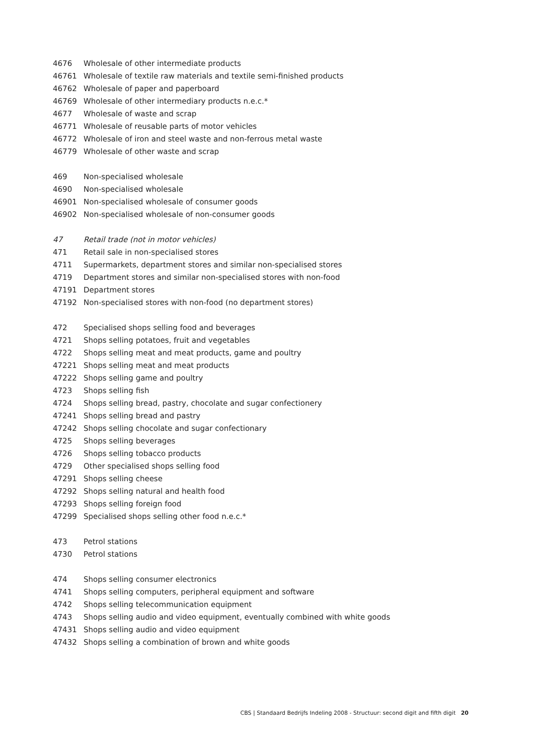4676 Wholesale of other intermediate products
46761 Wholesale of textile raw materials and textile semi-finished products
46762 Wholesale of paper and paperboard
46769 Wholesale of other intermediary products n.e.c.*
4677 Wholesale of waste and scrap
46771 Wholesale of reusable parts of motor vehicles
46772 Wholesale of iron and steel waste and non-ferrous metal waste
46779 Wholesale of other waste and scrap
469 Non-specialised wholesale
4690 Non-specialised wholesale
46901 Non-specialised wholesale of consumer goods
46902 Non-specialised wholesale of non-consumer goods
47 Retail trade (not in motor vehicles)
471 Retail sale in non-specialised stores
4711 Supermarkets, department stores and similar non-specialised stores
4719 Department stores and similar non-specialised stores with non-food
47191 Department stores
47192 Non-specialised stores with non-food (no department stores)
472 Specialised shops selling food and beverages
4721 Shops selling potatoes, fruit and vegetables
4722 Shops selling meat and meat products, game and poultry
47221 Shops selling meat and meat products
47222 Shops selling game and poultry
4723 Shops selling fish
4724 Shops selling bread, pastry, chocolate and sugar confectionery
47241 Shops selling bread and pastry
47242 Shops selling chocolate and sugar confectionary
4725 Shops selling beverages
4726 Shops selling tobacco products
4729 Other specialised shops selling food
47291 Shops selling cheese
47292 Shops selling natural and health food
47293 Shops selling foreign food
47299 Specialised shops selling other food n.e.c.*
473 Petrol stations
4730 Petrol stations
474 Shops selling consumer electronics
4741 Shops selling computers, peripheral equipment and software
4742 Shops selling telecommunication equipment
4743 Shops selling audio and video equipment, eventually combined with white goods
47431 Shops selling audio and video equipment
47432 Shops selling a combination of brown and white goods
CBS | Standaard Bedrijfs Indeling 2008 - Structuur: second digit and fifth digit 20